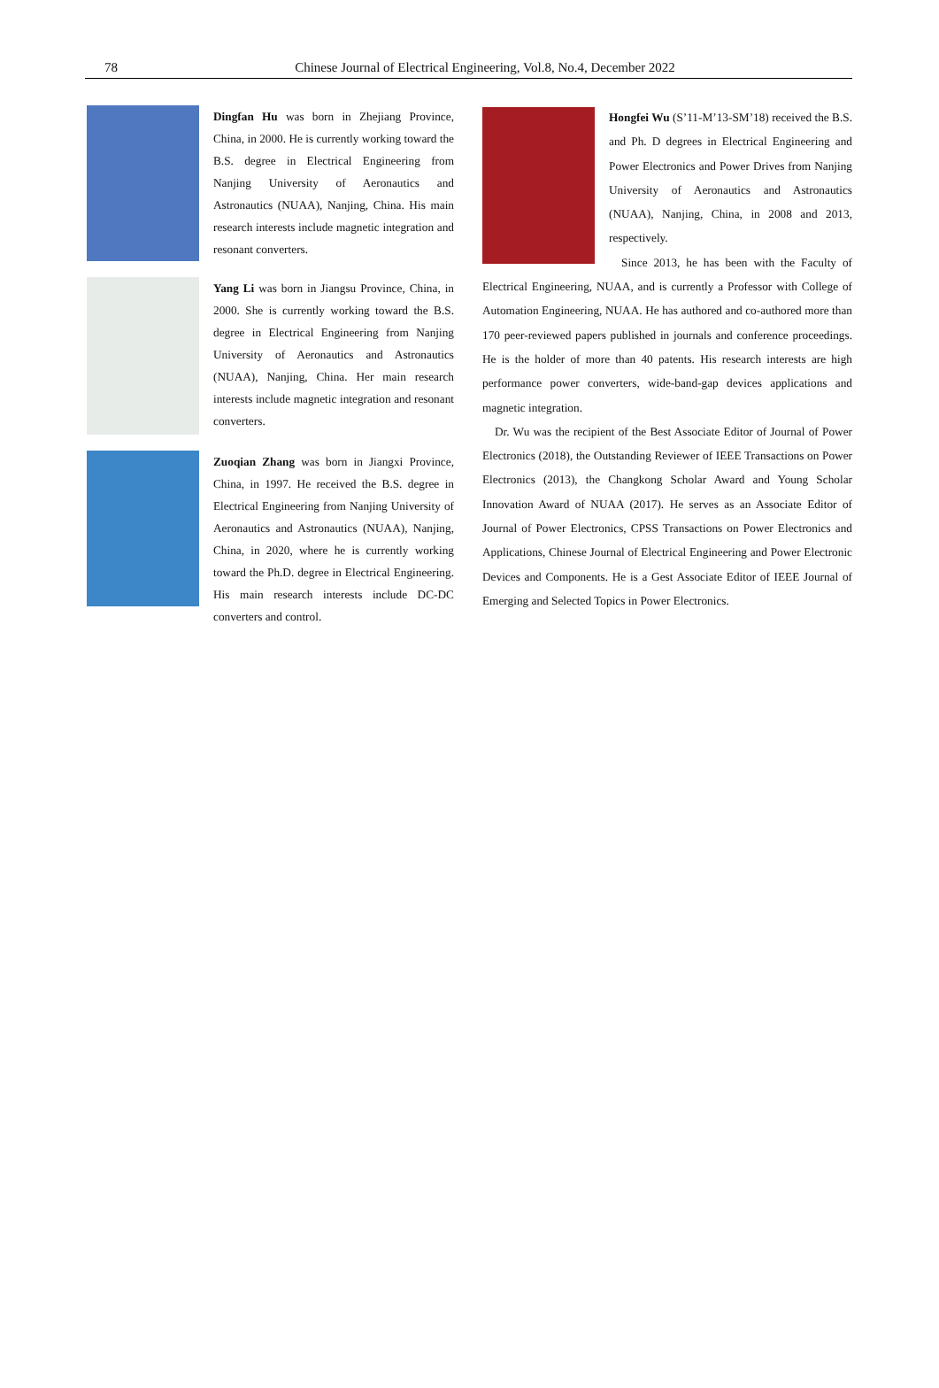78
Chinese Journal of Electrical Engineering, Vol.8, No.4, December 2022
Dingfan Hu was born in Zhejiang Province, China, in 2000. He is currently working toward the B.S. degree in Electrical Engineering from Nanjing University of Aeronautics and Astronautics (NUAA), Nanjing, China. His main research interests include magnetic integration and resonant converters.
Yang Li was born in Jiangsu Province, China, in 2000. She is currently working toward the B.S. degree in Electrical Engineering from Nanjing University of Aeronautics and Astronautics (NUAA), Nanjing, China. Her main research interests include magnetic integration and resonant converters.
Zuoqian Zhang was born in Jiangxi Province, China, in 1997. He received the B.S. degree in Electrical Engineering from Nanjing University of Aeronautics and Astronautics (NUAA), Nanjing, China, in 2020, where he is currently working toward the Ph.D. degree in Electrical Engineering. His main research interests include DC-DC converters and control.
Hongfei Wu (S’11-M’13-SM’18) received the B.S. and Ph. D degrees in Electrical Engineering and Power Electronics and Power Drives from Nanjing University of Aeronautics and Astronautics (NUAA), Nanjing, China, in 2008 and 2013, respectively.
Since 2013, he has been with the Faculty of Electrical Engineering, NUAA, and is currently a Professor with College of Automation Engineering, NUAA. He has authored and co-authored more than 170 peer-reviewed papers published in journals and conference proceedings. He is the holder of more than 40 patents. His research interests are high performance power converters, wide-band-gap devices applications and magnetic integration.
Dr. Wu was the recipient of the Best Associate Editor of Journal of Power Electronics (2018), the Outstanding Reviewer of IEEE Transactions on Power Electronics (2013), the Changkong Scholar Award and Young Scholar Innovation Award of NUAA (2017). He serves as an Associate Editor of Journal of Power Electronics, CPSS Transactions on Power Electronics and Applications, Chinese Journal of Electrical Engineering and Power Electronic Devices and Components. He is a Gest Associate Editor of IEEE Journal of Emerging and Selected Topics in Power Electronics.